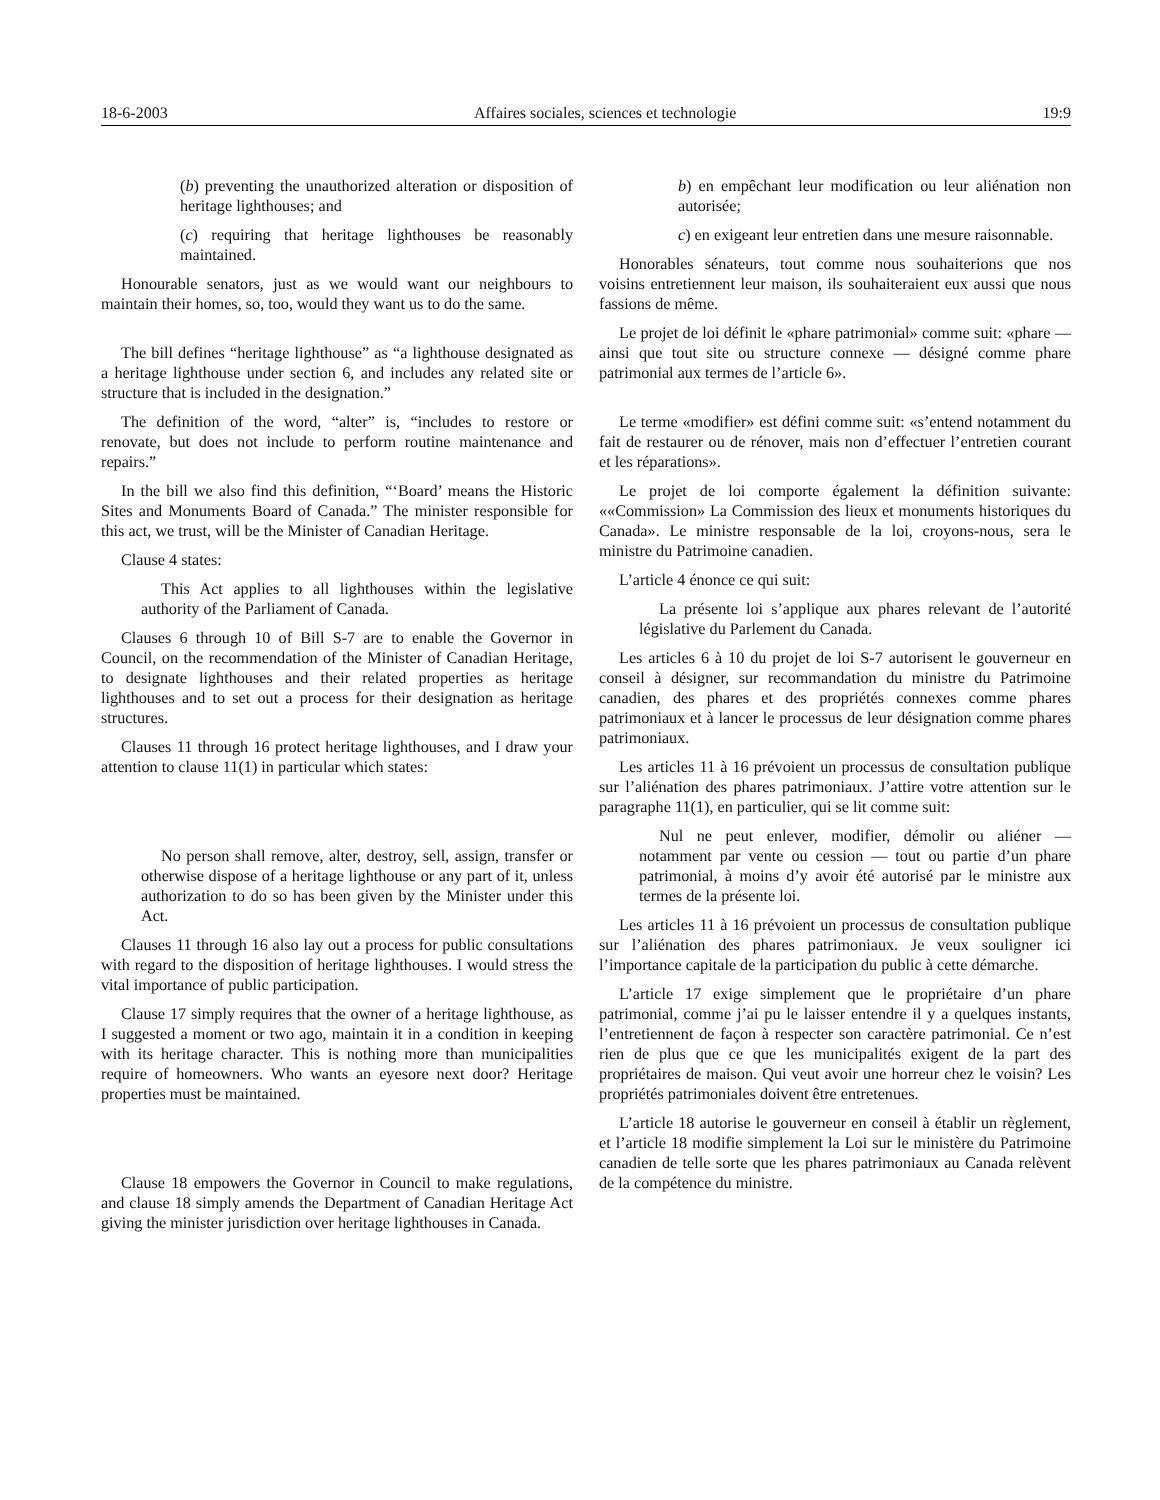18-6-2003 Affaires sociales, sciences et technologie 19:9
(b) preventing the unauthorized alteration or disposition of heritage lighthouses; and
(c) requiring that heritage lighthouses be reasonably maintained.
Honourable senators, just as we would want our neighbours to maintain their homes, so, too, would they want us to do the same.
The bill defines “heritage lighthouse” as “a lighthouse designated as a heritage lighthouse under section 6, and includes any related site or structure that is included in the designation.”
The definition of the word, “alter” is, “includes to restore or renovate, but does not include to perform routine maintenance and repairs.”
In the bill we also find this definition, “‘Board’ means the Historic Sites and Monuments Board of Canada.” The minister responsible for this act, we trust, will be the Minister of Canadian Heritage.
Clause 4 states:
This Act applies to all lighthouses within the legislative authority of the Parliament of Canada.
Clauses 6 through 10 of Bill S-7 are to enable the Governor in Council, on the recommendation of the Minister of Canadian Heritage, to designate lighthouses and their related properties as heritage lighthouses and to set out a process for their designation as heritage structures.
Clauses 11 through 16 protect heritage lighthouses, and I draw your attention to clause 11(1) in particular which states:
No person shall remove, alter, destroy, sell, assign, transfer or otherwise dispose of a heritage lighthouse or any part of it, unless authorization to do so has been given by the Minister under this Act.
Clauses 11 through 16 also lay out a process for public consultations with regard to the disposition of heritage lighthouses. I would stress the vital importance of public participation.
Clause 17 simply requires that the owner of a heritage lighthouse, as I suggested a moment or two ago, maintain it in a condition in keeping with its heritage character. This is nothing more than municipalities require of homeowners. Who wants an eyesore next door? Heritage properties must be maintained.
Clause 18 empowers the Governor in Council to make regulations, and clause 18 simply amends the Department of Canadian Heritage Act giving the minister jurisdiction over heritage lighthouses in Canada.
b) en empêchant leur modification ou leur aliénation non autorisée;
c) en exigeant leur entretien dans une mesure raisonnable.
Honorables sénateurs, tout comme nous souhaiterions que nos voisins entretiennent leur maison, ils souhaiteraient eux aussi que nous fassions de même.
Le projet de loi définit le «phare patrimonial» comme suit: «phare — ainsi que tout site ou structure connexe — désigné comme phare patrimonial aux termes de l’article 6».
Le terme «modifier» est défini comme suit: «s’entend notamment du fait de restaurer ou de rénover, mais non d’effectuer l’entretien courant et les réparations».
Le projet de loi comporte également la définition suivante: ««Commission» La Commission des lieux et monuments historiques du Canada». Le ministre responsable de la loi, croyons-nous, sera le ministre du Patrimoine canadien.
L’article 4 énonce ce qui suit:
La présente loi s’applique aux phares relevant de l’autorité législative du Parlement du Canada.
Les articles 6 à 10 du projet de loi S-7 autorisent le gouverneur en conseil à désigner, sur recommandation du ministre du Patrimoine canadien, des phares et des propriétés connexes comme phares patrimoniaux et à lancer le processus de leur désignation comme phares patrimoniaux.
Les articles 11 à 16 prévoient un processus de consultation publique sur l’aliénation des phares patrimoniaux. J’attire votre attention sur le paragraphe 11(1), en particulier, qui se lit comme suit:
Nul ne peut enlever, modifier, démolir ou aliéner — notamment par vente ou cession — tout ou partie d’un phare patrimonial, à moins d’y avoir été autorisé par le ministre aux termes de la présente loi.
Les articles 11 à 16 prévoient un processus de consultation publique sur l’aliénation des phares patrimoniaux. Je veux souligner ici l’importance capitale de la participation du public à cette démarche.
L’article 17 exige simplement que le propriétaire d’un phare patrimonial, comme j’ai pu le laisser entendre il y a quelques instants, l’entretiennent de façon à respecter son caractère patrimonial. Ce n’est rien de plus que ce que les municipalités exigent de la part des propriétaires de maison. Qui veut avoir une horreur chez le voisin? Les propriétés patrimoniales doivent être entretenues.
L’article 18 autorise le gouverneur en conseil à établir un règlement, et l’article 18 modifie simplement la Loi sur le ministère du Patrimoine canadien de telle sorte que les phares patrimoniaux au Canada relèvent de la compétence du ministre.